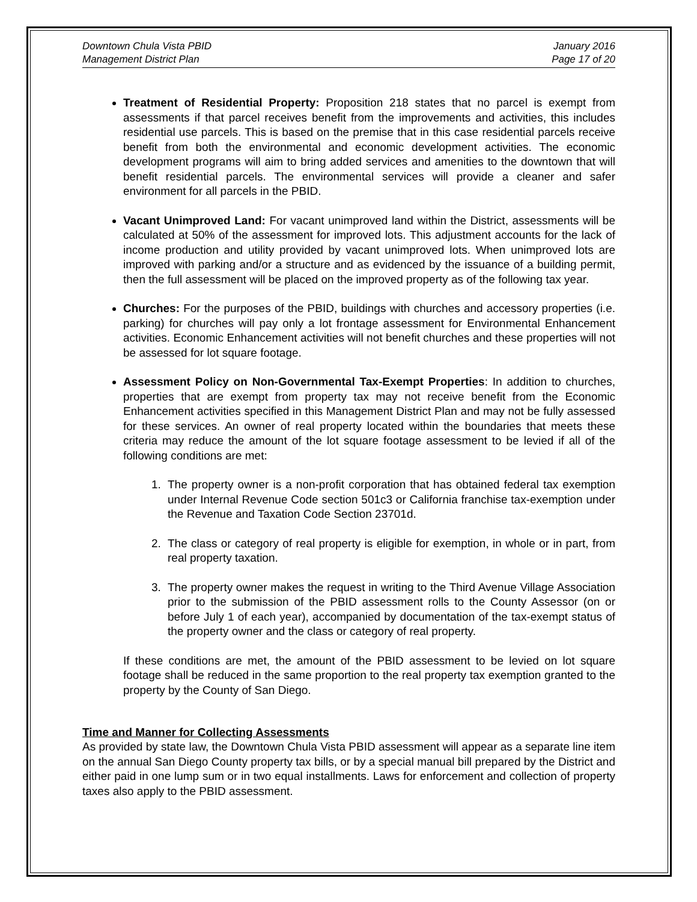Downtown Chula Vista PBID
Management District Plan
January 2016
Page 17 of 20
Treatment of Residential Property: Proposition 218 states that no parcel is exempt from assessments if that parcel receives benefit from the improvements and activities, this includes residential use parcels. This is based on the premise that in this case residential parcels receive benefit from both the environmental and economic development activities. The economic development programs will aim to bring added services and amenities to the downtown that will benefit residential parcels. The environmental services will provide a cleaner and safer environment for all parcels in the PBID.
Vacant Unimproved Land: For vacant unimproved land within the District, assessments will be calculated at 50% of the assessment for improved lots. This adjustment accounts for the lack of income production and utility provided by vacant unimproved lots. When unimproved lots are improved with parking and/or a structure and as evidenced by the issuance of a building permit, then the full assessment will be placed on the improved property as of the following tax year.
Churches: For the purposes of the PBID, buildings with churches and accessory properties (i.e. parking) for churches will pay only a lot frontage assessment for Environmental Enhancement activities. Economic Enhancement activities will not benefit churches and these properties will not be assessed for lot square footage.
Assessment Policy on Non-Governmental Tax-Exempt Properties: In addition to churches, properties that are exempt from property tax may not receive benefit from the Economic Enhancement activities specified in this Management District Plan and may not be fully assessed for these services. An owner of real property located within the boundaries that meets these criteria may reduce the amount of the lot square footage assessment to be levied if all of the following conditions are met:
1. The property owner is a non-profit corporation that has obtained federal tax exemption under Internal Revenue Code section 501c3 or California franchise tax-exemption under the Revenue and Taxation Code Section 23701d.
2. The class or category of real property is eligible for exemption, in whole or in part, from real property taxation.
3. The property owner makes the request in writing to the Third Avenue Village Association prior to the submission of the PBID assessment rolls to the County Assessor (on or before July 1 of each year), accompanied by documentation of the tax-exempt status of the property owner and the class or category of real property.
If these conditions are met, the amount of the PBID assessment to be levied on lot square footage shall be reduced in the same proportion to the real property tax exemption granted to the property by the County of San Diego.
Time and Manner for Collecting Assessments
As provided by state law, the Downtown Chula Vista PBID assessment will appear as a separate line item on the annual San Diego County property tax bills, or by a special manual bill prepared by the District and either paid in one lump sum or in two equal installments. Laws for enforcement and collection of property taxes also apply to the PBID assessment.